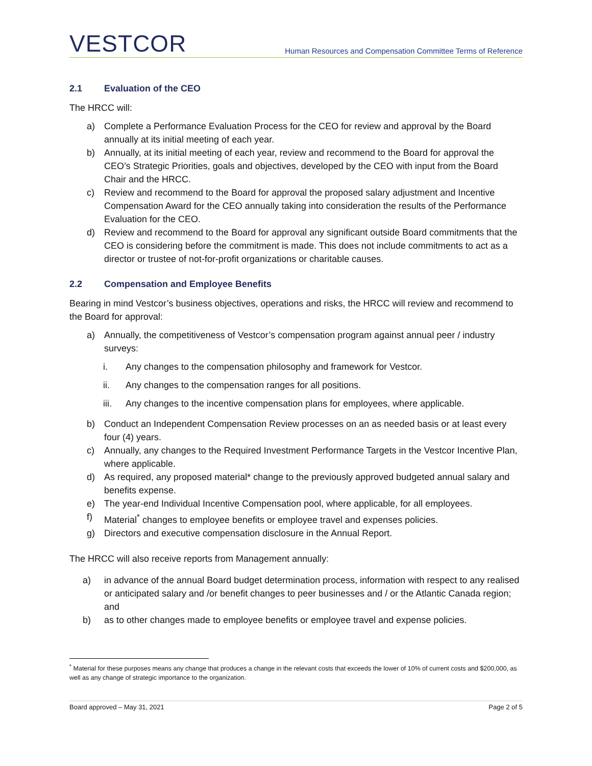VESTCOR
Human Resources and Compensation Committee Terms of Reference
2.1 Evaluation of the CEO
The HRCC will:
a) Complete a Performance Evaluation Process for the CEO for review and approval by the Board annually at its initial meeting of each year.
b) Annually, at its initial meeting of each year, review and recommend to the Board for approval the CEO’s Strategic Priorities, goals and objectives, developed by the CEO with input from the Board Chair and the HRCC.
c) Review and recommend to the Board for approval the proposed salary adjustment and Incentive Compensation Award for the CEO annually taking into consideration the results of the Performance Evaluation for the CEO.
d) Review and recommend to the Board for approval any significant outside Board commitments that the CEO is considering before the commitment is made. This does not include commitments to act as a director or trustee of not-for-profit organizations or charitable causes.
2.2 Compensation and Employee Benefits
Bearing in mind Vestcor’s business objectives, operations and risks, the HRCC will review and recommend to the Board for approval:
a) Annually, the competitiveness of Vestcor’s compensation program against annual peer / industry surveys:
i. Any changes to the compensation philosophy and framework for Vestcor.
ii. Any changes to the compensation ranges for all positions.
iii. Any changes to the incentive compensation plans for employees, where applicable.
b) Conduct an Independent Compensation Review processes on an as needed basis or at least every four (4) years.
c) Annually, any changes to the Required Investment Performance Targets in the Vestcor Incentive Plan, where applicable.
d) As required, any proposed material* change to the previously approved budgeted annual salary and benefits expense.
e) The year-end Individual Incentive Compensation pool, where applicable, for all employees.
f) Material<sup>*</sup> changes to employee benefits or employee travel and expenses policies.
g) Directors and executive compensation disclosure in the Annual Report.
The HRCC will also receive reports from Management annually:
a) in advance of the annual Board budget determination process, information with respect to any realised or anticipated salary and /or benefit changes to peer businesses and / or the Atlantic Canada region; and
b) as to other changes made to employee benefits or employee travel and expense policies.
<sup>*</sup> Material for these purposes means any change that produces a change in the relevant costs that exceeds the lower of 10% of current costs and $200,000, as well as any change of strategic importance to the organization.
Board approved – May 31, 2021 Page 2 of 5